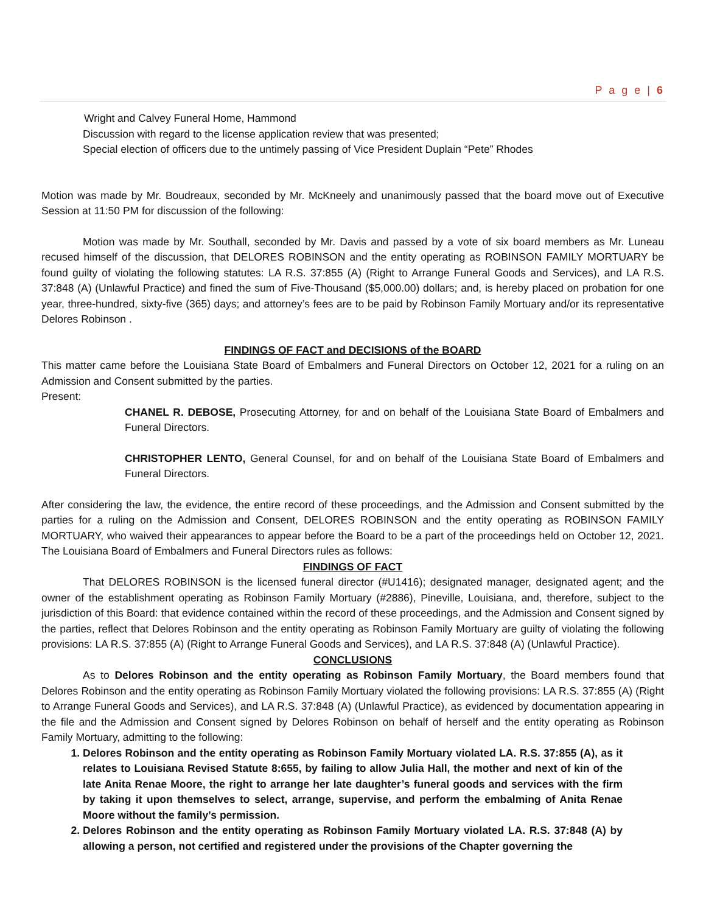P a g e | 6
Wright and Calvey Funeral Home, Hammond
Discussion with regard to the license application review that was presented;
Special election of officers due to the untimely passing of Vice President Duplain “Pete” Rhodes
Motion was made by Mr. Boudreaux, seconded by Mr. McKneely and unanimously passed that the board move out of Executive Session at 11:50 PM for discussion of the following:
Motion was made by Mr. Southall, seconded by Mr. Davis and passed by a vote of six board members as Mr. Luneau recused himself of the discussion, that DELORES ROBINSON and the entity operating as ROBINSON FAMILY MORTUARY be found guilty of violating the following statutes: LA R.S. 37:855 (A) (Right to Arrange Funeral Goods and Services), and LA R.S. 37:848 (A) (Unlawful Practice) and fined the sum of Five-Thousand ($5,000.00) dollars; and, is hereby placed on probation for one year, three-hundred, sixty-five (365) days; and attorney’s fees are to be paid by Robinson Family Mortuary and/or its representative Delores Robinson .
FINDINGS OF FACT and DECISIONS of the BOARD
This matter came before the Louisiana State Board of Embalmers and Funeral Directors on October 12, 2021 for a ruling on an Admission and Consent submitted by the parties.
Present:
CHANEL R. DEBOSE, Prosecuting Attorney, for and on behalf of the Louisiana State Board of Embalmers and Funeral Directors.
CHRISTOPHER LENTO, General Counsel, for and on behalf of the Louisiana State Board of Embalmers and Funeral Directors.
After considering the law, the evidence, the entire record of these proceedings, and the Admission and Consent submitted by the parties for a ruling on the Admission and Consent, DELORES ROBINSON and the entity operating as ROBINSON FAMILY MORTUARY, who waived their appearances to appear before the Board to be a part of the proceedings held on October 12, 2021. The Louisiana Board of Embalmers and Funeral Directors rules as follows:
FINDINGS OF FACT
That DELORES ROBINSON is the licensed funeral director (#U1416); designated manager, designated agent; and the owner of the establishment operating as Robinson Family Mortuary (#2886), Pineville, Louisiana, and, therefore, subject to the jurisdiction of this Board: that evidence contained within the record of these proceedings, and the Admission and Consent signed by the parties, reflect that Delores Robinson and the entity operating as Robinson Family Mortuary are guilty of violating the following provisions: LA R.S. 37:855 (A) (Right to Arrange Funeral Goods and Services), and LA R.S. 37:848 (A) (Unlawful Practice).
CONCLUSIONS
As to Delores Robinson and the entity operating as Robinson Family Mortuary, the Board members found that Delores Robinson and the entity operating as Robinson Family Mortuary violated the following provisions: LA R.S. 37:855 (A) (Right to Arrange Funeral Goods and Services), and LA R.S. 37:848 (A) (Unlawful Practice), as evidenced by documentation appearing in the file and the Admission and Consent signed by Delores Robinson on behalf of herself and the entity operating as Robinson Family Mortuary, admitting to the following:
1. Delores Robinson and the entity operating as Robinson Family Mortuary violated LA. R.S. 37:855 (A), as it relates to Louisiana Revised Statute 8:655, by failing to allow Julia Hall, the mother and next of kin of the late Anita Renae Moore, the right to arrange her late daughter’s funeral goods and services with the firm by taking it upon themselves to select, arrange, supervise, and perform the embalming of Anita Renae Moore without the family’s permission.
2. Delores Robinson and the entity operating as Robinson Family Mortuary violated LA. R.S. 37:848 (A) by allowing a person, not certified and registered under the provisions of the Chapter governing the